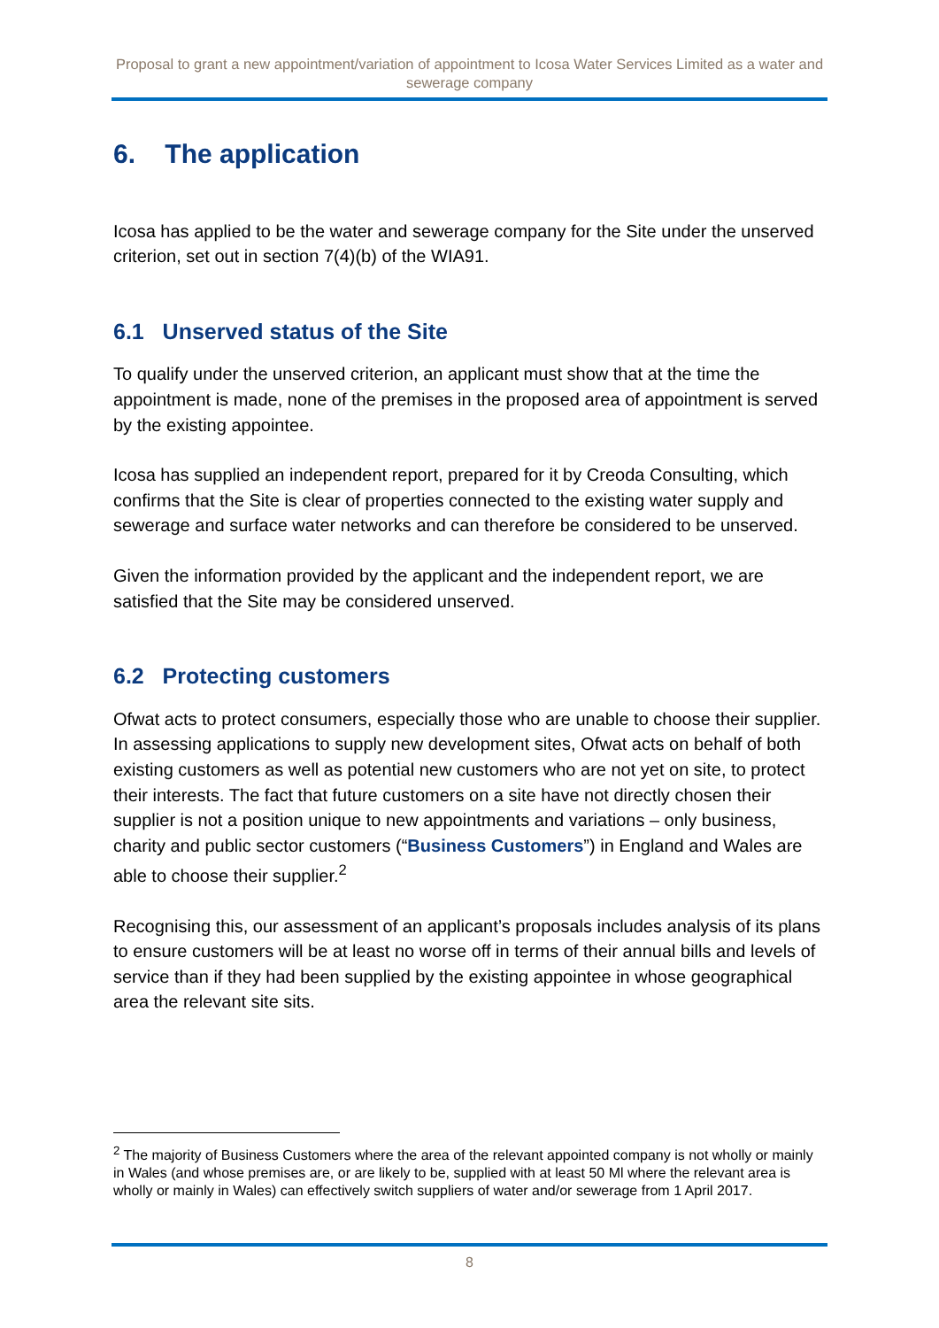Proposal to grant a new appointment/variation of appointment to Icosa Water Services Limited as a water and sewerage company
6. The application
Icosa has applied to be the water and sewerage company for the Site under the unserved criterion, set out in section 7(4)(b) of the WIA91.
6.1 Unserved status of the Site
To qualify under the unserved criterion, an applicant must show that at the time the appointment is made, none of the premises in the proposed area of appointment is served by the existing appointee.
Icosa has supplied an independent report, prepared for it by Creoda Consulting, which confirms that the Site is clear of properties connected to the existing water supply and sewerage and surface water networks and can therefore be considered to be unserved.
Given the information provided by the applicant and the independent report, we are satisfied that the Site may be considered unserved.
6.2 Protecting customers
Ofwat acts to protect consumers, especially those who are unable to choose their supplier. In assessing applications to supply new development sites, Ofwat acts on behalf of both existing customers as well as potential new customers who are not yet on site, to protect their interests. The fact that future customers on a site have not directly chosen their supplier is not a position unique to new appointments and variations – only business, charity and public sector customers (“Business Customers”) in England and Wales are able to choose their supplier.<sup>2</sup>
Recognising this, our assessment of an applicant’s proposals includes analysis of its plans to ensure customers will be at least no worse off in terms of their annual bills and levels of service than if they had been supplied by the existing appointee in whose geographical area the relevant site sits.
<sup>2</sup> The majority of Business Customers where the area of the relevant appointed company is not wholly or mainly in Wales (and whose premises are, or are likely to be, supplied with at least 50 Ml where the relevant area is wholly or mainly in Wales) can effectively switch suppliers of water and/or sewerage from 1 April 2017.
8